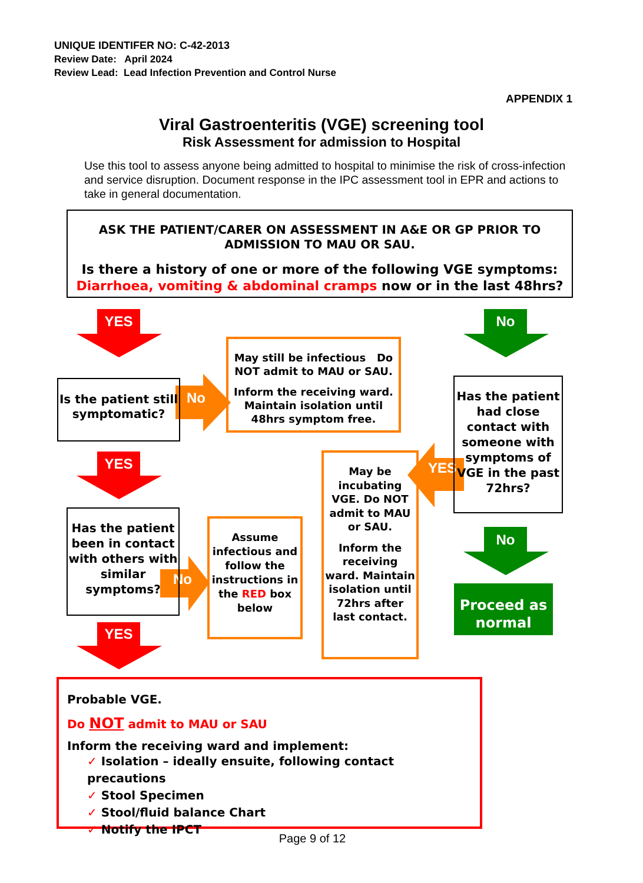UNIQUE IDENTIFER NO: C-42-2013
Review Date: April 2024
Review Lead: Lead Infection Prevention and Control Nurse
APPENDIX 1
Viral Gastroenteritis (VGE) screening tool
Risk Assessment for admission to Hospital
Use this tool to assess anyone being admitted to hospital to minimise the risk of cross-infection and service disruption. Document response in the IPC assessment tool in EPR and actions to take in general documentation.
ASK THE PATIENT/CARER ON ASSESSMENT IN A&E OR GP PRIOR TO ADMISSION TO MAU OR SAU.
Is there a history of one or more of the following VGE symptoms:
Diarrhoea, vomiting & abdominal cramps now or in the last 48hrs?
YES No
No
YES YES
No
No
YES
Is the patient still symptomatic?
May still be infectious Do NOT admit to MAU or SAU.
Inform the receiving ward. Maintain isolation until 48hrs symptom free.
Has the patient had close contact with someone with symptoms of VGE in the past 72hrs?
May be incubating VGE. Do NOT admit to MAU or SAU.
Inform the receiving ward. Maintain isolation until 72hrs after last contact.
Has the patient been in contact with others with similar symptoms?
Assume infectious and follow the instructions in the RED box below
Proceed as normal
Probable VGE.
Do NOT admit to MAU or SAU
Inform the receiving ward and implement:
✓ Isolation – ideally ensuite, following contact precautions
✓ Stool Specimen
✓ Stool/fluid balance Chart
✓ Notify the IPCT
Page 9 of 12